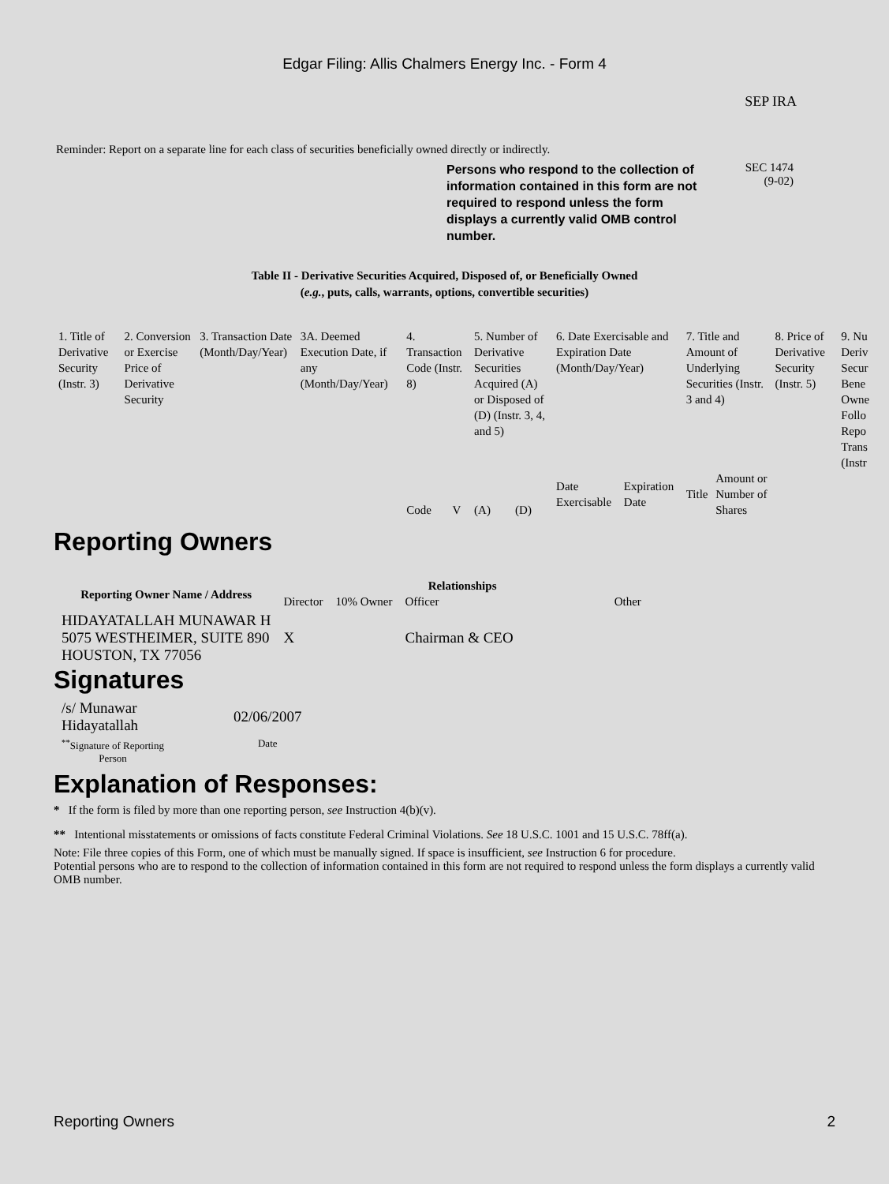Edgar Filing: Allis Chalmers Energy Inc. - Form 4
SEP IRA
Reminder: Report on a separate line for each class of securities beneficially owned directly or indirectly.
Persons who respond to the collection of information contained in this form are not required to respond unless the form displays a currently valid OMB control number.
SEC 1474
(9-02)
Table II - Derivative Securities Acquired, Disposed of, or Beneficially Owned
(e.g., puts, calls, warrants, options, convertible securities)
| 1. Title of Derivative Security (Instr. 3) | 2. Conversion or Exercise Price of Derivative Security | 3. Transaction Date (Month/Day/Year) | 3A. Deemed Execution Date, if any (Month/Day/Year) | 4. Transaction Code (Instr. 8) | | 5. Number of Derivative Securities Acquired (A) or Disposed of (D) (Instr. 3, 4, and 5) | | 6. Date Exercisable and Expiration Date (Month/Day/Year) | | 7. Title and Amount of Underlying Securities (Instr. 3 and 4) | | 8. Price of Derivative Security (Instr. 5) | 9. Nu Deriv Secur Bene Owne Follo Repo Trans (Instr |
| | | | | Code | V | (A) | (D) | Date Exercisable | Expiration Date | Title | Amount or Number of Shares | | |
Reporting Owners
| Reporting Owner Name / Address | Relationships | | | |
| --- | --- | --- | --- | --- |
| | Director | 10% Owner | Officer | Other |
| HIDAYATALLAH MUNAWAR H 5075 WESTHEIMER, SUITE 890 HOUSTON, TX 77056 | X | | Chairman & CEO | |
Signatures
| /s/ Munawar Hidayatallah | 02/06/2007 |
| <sup>**</sup> Signature of Reporting Person | Date |
Explanation of Responses:
* If the form is filed by more than one reporting person, see Instruction 4(b)(v).
** Intentional misstatements or omissions of facts constitute Federal Criminal Violations. See 18 U.S.C. 1001 and 15 U.S.C. 78ff(a).
Note: File three copies of this Form, one of which must be manually signed. If space is insufficient, see Instruction 6 for procedure.
Potential persons who are to respond to the collection of information contained in this form are not required to respond unless the form displays a currently valid OMB number.
Reporting Owners 2